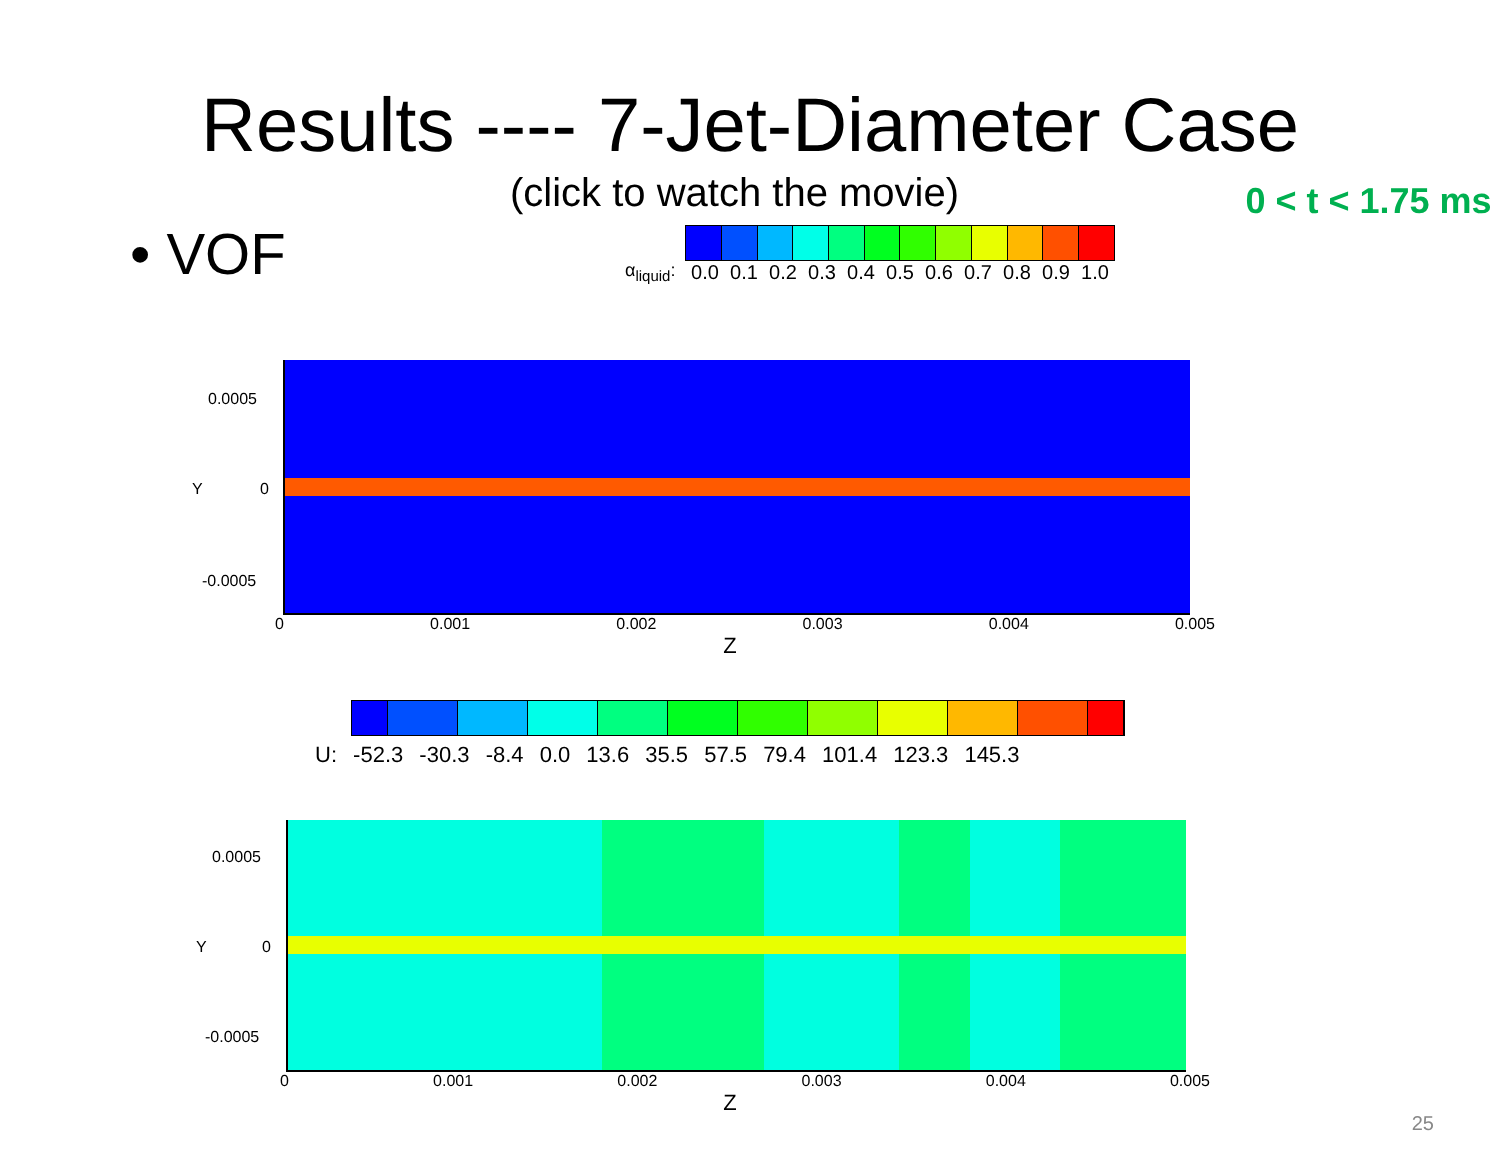Results ---- 7-Jet-Diameter Case
• VOF
(click to watch the movie)
α<sub>liquid</sub>:
0.0 0.1 0.2 0.3 0.4 0.5 0.6 0.7 0.8 0.9 1.0
0 < t < 1.75 ms
0 0.001 0.002 0.003 0.004 0.005
Z
0.0005
Y 0
-0.0005
U: -52.3 -30.3 -8.4 0.0 13.6 35.5 57.5 79.4 101.4 123.3 145.3
0 0.001 0.002 0.003 0.004 0.005
Z
0.0005
Y 0
-0.0005
25